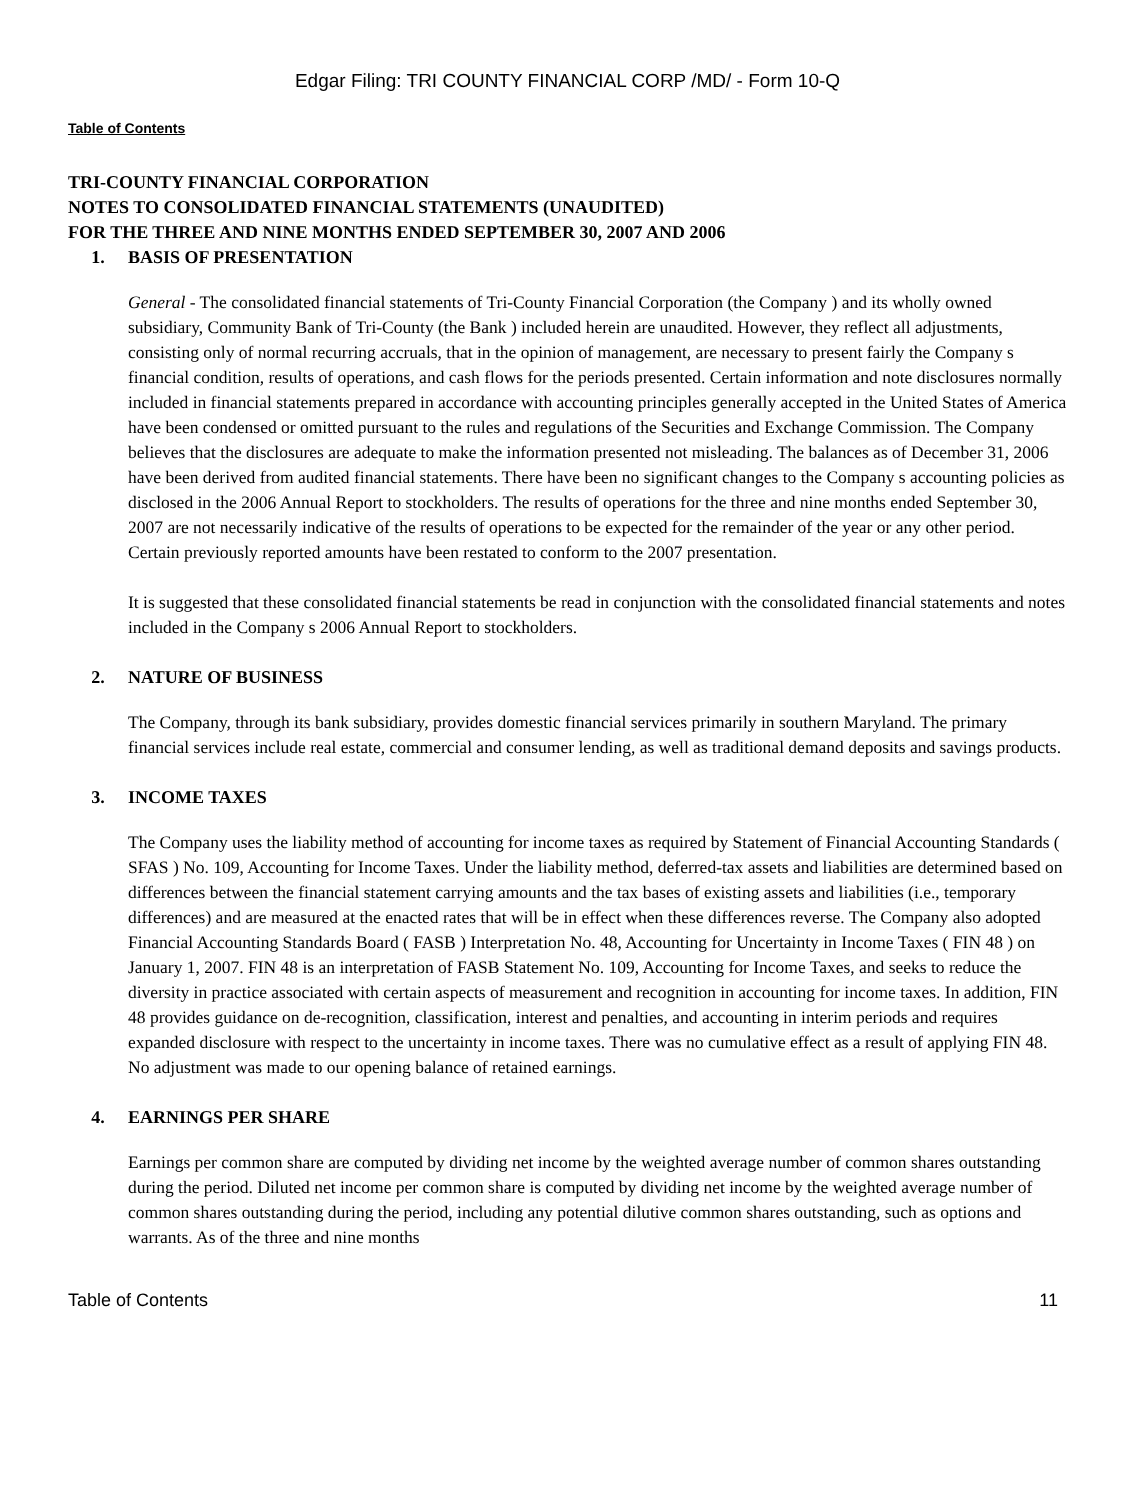Edgar Filing: TRI COUNTY FINANCIAL CORP /MD/ - Form 10-Q
Table of Contents
TRI-COUNTY FINANCIAL CORPORATION
NOTES TO CONSOLIDATED FINANCIAL STATEMENTS (UNAUDITED)
FOR THE THREE AND NINE MONTHS ENDED SEPTEMBER 30, 2007 AND 2006
1. BASIS OF PRESENTATION
General - The consolidated financial statements of Tri-County Financial Corporation (the Company ) and its wholly owned subsidiary, Community Bank of Tri-County (the Bank ) included herein are unaudited. However, they reflect all adjustments, consisting only of normal recurring accruals, that in the opinion of management, are necessary to present fairly the Company s financial condition, results of operations, and cash flows for the periods presented. Certain information and note disclosures normally included in financial statements prepared in accordance with accounting principles generally accepted in the United States of America have been condensed or omitted pursuant to the rules and regulations of the Securities and Exchange Commission. The Company believes that the disclosures are adequate to make the information presented not misleading. The balances as of December 31, 2006 have been derived from audited financial statements. There have been no significant changes to the Company s accounting policies as disclosed in the 2006 Annual Report to stockholders. The results of operations for the three and nine months ended September 30, 2007 are not necessarily indicative of the results of operations to be expected for the remainder of the year or any other period. Certain previously reported amounts have been restated to conform to the 2007 presentation.
It is suggested that these consolidated financial statements be read in conjunction with the consolidated financial statements and notes included in the Company s 2006 Annual Report to stockholders.
2. NATURE OF BUSINESS
The Company, through its bank subsidiary, provides domestic financial services primarily in southern Maryland. The primary financial services include real estate, commercial and consumer lending, as well as traditional demand deposits and savings products.
3. INCOME TAXES
The Company uses the liability method of accounting for income taxes as required by Statement of Financial Accounting Standards ( SFAS ) No. 109, Accounting for Income Taxes. Under the liability method, deferred-tax assets and liabilities are determined based on differences between the financial statement carrying amounts and the tax bases of existing assets and liabilities (i.e., temporary differences) and are measured at the enacted rates that will be in effect when these differences reverse. The Company also adopted Financial Accounting Standards Board ( FASB ) Interpretation No. 48, Accounting for Uncertainty in Income Taxes ( FIN 48 ) on January 1, 2007. FIN 48 is an interpretation of FASB Statement No. 109, Accounting for Income Taxes, and seeks to reduce the diversity in practice associated with certain aspects of measurement and recognition in accounting for income taxes. In addition, FIN 48 provides guidance on de-recognition, classification, interest and penalties, and accounting in interim periods and requires expanded disclosure with respect to the uncertainty in income taxes. There was no cumulative effect as a result of applying FIN 48. No adjustment was made to our opening balance of retained earnings.
4. EARNINGS PER SHARE
Earnings per common share are computed by dividing net income by the weighted average number of common shares outstanding during the period. Diluted net income per common share is computed by dividing net income by the weighted average number of common shares outstanding during the period, including any potential dilutive common shares outstanding, such as options and warrants. As of the three and nine months
Table of Contents 11